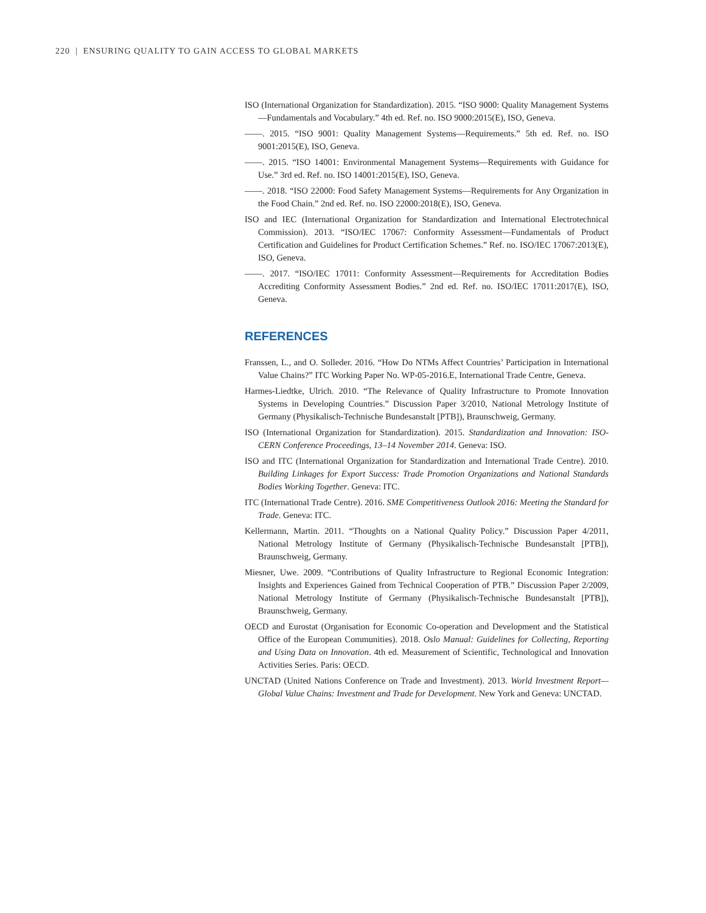220 | ENSURING QUALITY TO GAIN ACCESS TO GLOBAL MARKETS
ISO (International Organization for Standardization). 2015. “ISO 9000: Quality Management Systems—Fundamentals and Vocabulary.” 4th ed. Ref. no. ISO 9000:2015(E), ISO, Geneva.
——. 2015. “ISO 9001: Quality Management Systems—Requirements.” 5th ed. Ref. no. ISO 9001:2015(E), ISO, Geneva.
——. 2015. “ISO 14001: Environmental Management Systems—Requirements with Guidance for Use.” 3rd ed. Ref. no. ISO 14001:2015(E), ISO, Geneva.
——. 2018. “ISO 22000: Food Safety Management Systems—Requirements for Any Organization in the Food Chain.” 2nd ed. Ref. no. ISO 22000:2018(E), ISO, Geneva.
ISO and IEC (International Organization for Standardization and International Electrotechnical Commission). 2013. “ISO/IEC 17067: Conformity Assessment—Fundamentals of Product Certification and Guidelines for Product Certification Schemes.” Ref. no. ISO/IEC 17067:2013(E), ISO, Geneva.
——. 2017. “ISO/IEC 17011: Conformity Assessment—Requirements for Accreditation Bodies Accrediting Conformity Assessment Bodies.” 2nd ed. Ref. no. ISO/IEC 17011:2017(E), ISO, Geneva.
REFERENCES
Franssen, L., and O. Solleder. 2016. “How Do NTMs Affect Countries’ Participation in International Value Chains?” ITC Working Paper No. WP-05-2016.E, International Trade Centre, Geneva.
Harmes-Liedtke, Ulrich. 2010. “The Relevance of Quality Infrastructure to Promote Innovation Systems in Developing Countries.” Discussion Paper 3/2010, National Metrology Institute of Germany (Physikalisch-Technische Bundesanstalt [PTB]), Braunschweig, Germany.
ISO (International Organization for Standardization). 2015. Standardization and Innovation: ISO-CERN Conference Proceedings, 13–14 November 2014. Geneva: ISO.
ISO and ITC (International Organization for Standardization and International Trade Centre). 2010. Building Linkages for Export Success: Trade Promotion Organizations and National Standards Bodies Working Together. Geneva: ITC.
ITC (International Trade Centre). 2016. SME Competitiveness Outlook 2016: Meeting the Standard for Trade. Geneva: ITC.
Kellermann, Martin. 2011. “Thoughts on a National Quality Policy.” Discussion Paper 4/2011, National Metrology Institute of Germany (Physikalisch-Technische Bundesanstalt [PTB]), Braunschweig, Germany.
Miesner, Uwe. 2009. “Contributions of Quality Infrastructure to Regional Economic Integration: Insights and Experiences Gained from Technical Cooperation of PTB.” Discussion Paper 2/2009, National Metrology Institute of Germany (Physikalisch-Technische Bundesanstalt [PTB]), Braunschweig, Germany.
OECD and Eurostat (Organisation for Economic Co-operation and Development and the Statistical Office of the European Communities). 2018. Oslo Manual: Guidelines for Collecting, Reporting and Using Data on Innovation. 4th ed. Measurement of Scientific, Technological and Innovation Activities Series. Paris: OECD.
UNCTAD (United Nations Conference on Trade and Investment). 2013. World Investment Report—Global Value Chains: Investment and Trade for Development. New York and Geneva: UNCTAD.